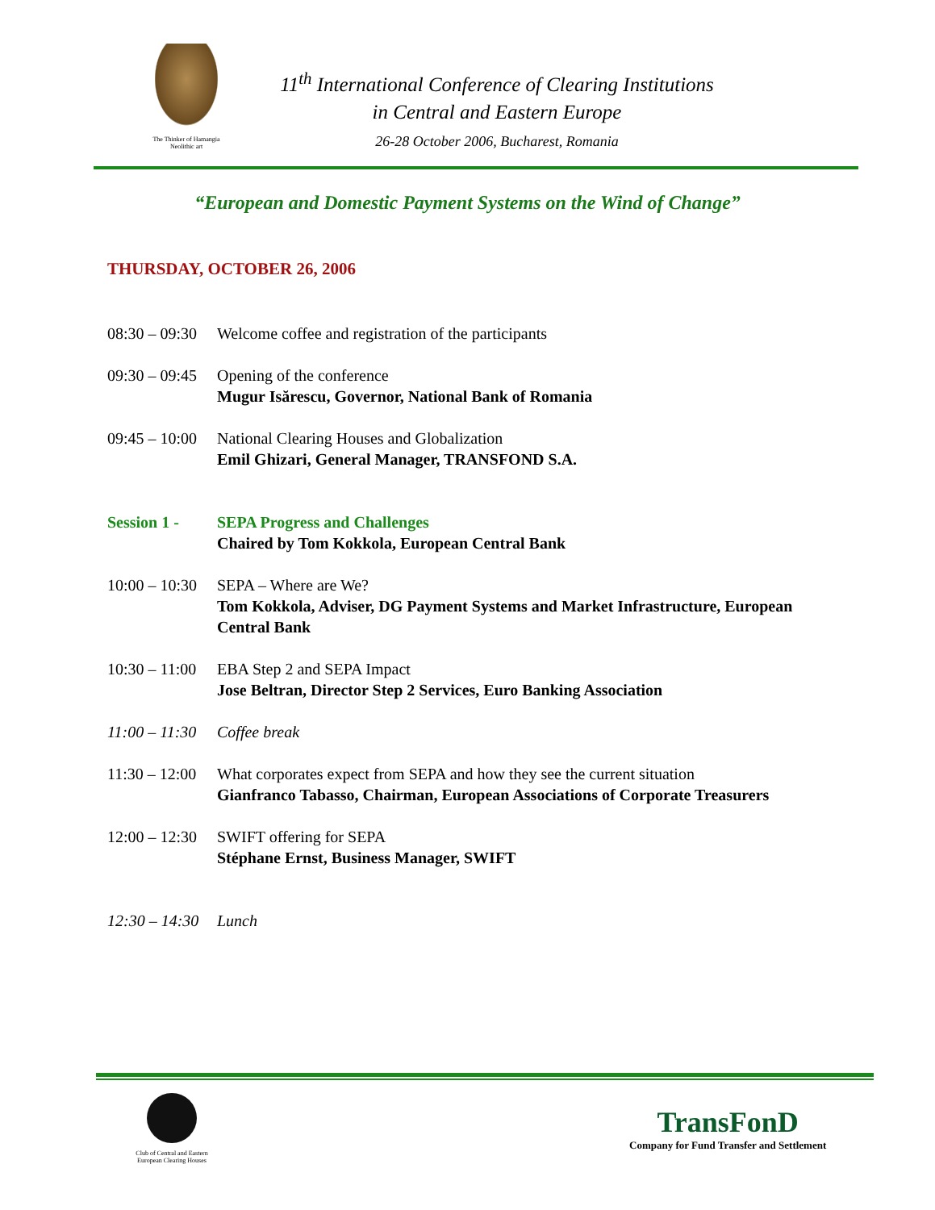The Thinker of Hamangia
Neolithic art
11<sup>th</sup> International Conference of Clearing Institutions
in Central and Eastern Europe
26-28 October 2006, Bucharest, Romania
“European and Domestic Payment Systems on the Wind of Change”
THURSDAY, OCTOBER 26, 2006
08:30 – 09:30 Welcome coffee and registration of the participants
09:30 – 09:45 Opening of the conference
Mugur Isărescu, Governor, National Bank of Romania
09:45 – 10:00 National Clearing Houses and Globalization
Emil Ghizari, General Manager, TRANSFOND S.A.
Session 1 - SEPA Progress and Challenges
Chaired by Tom Kokkola, European Central Bank
10:00 – 10:30 SEPA – Where are We?
Tom Kokkola, Adviser, DG Payment Systems and Market Infrastructure, European Central Bank
10:30 – 11:00 EBA Step 2 and SEPA Impact
Jose Beltran, Director Step 2 Services, Euro Banking Association
11:00 – 11:30 Coffee break
11:30 – 12:00 What corporates expect from SEPA and how they see the current situation
Gianfranco Tabasso, Chairman, European Associations of Corporate Treasurers
12:00 – 12:30 SWIFT offering for SEPA
Stéphane Ernst, Business Manager, SWIFT
12:30 – 14:30 Lunch
Club of Central and Eastern
European Clearing Houses
TransFonD
Company for Fund Transfer and Settlement